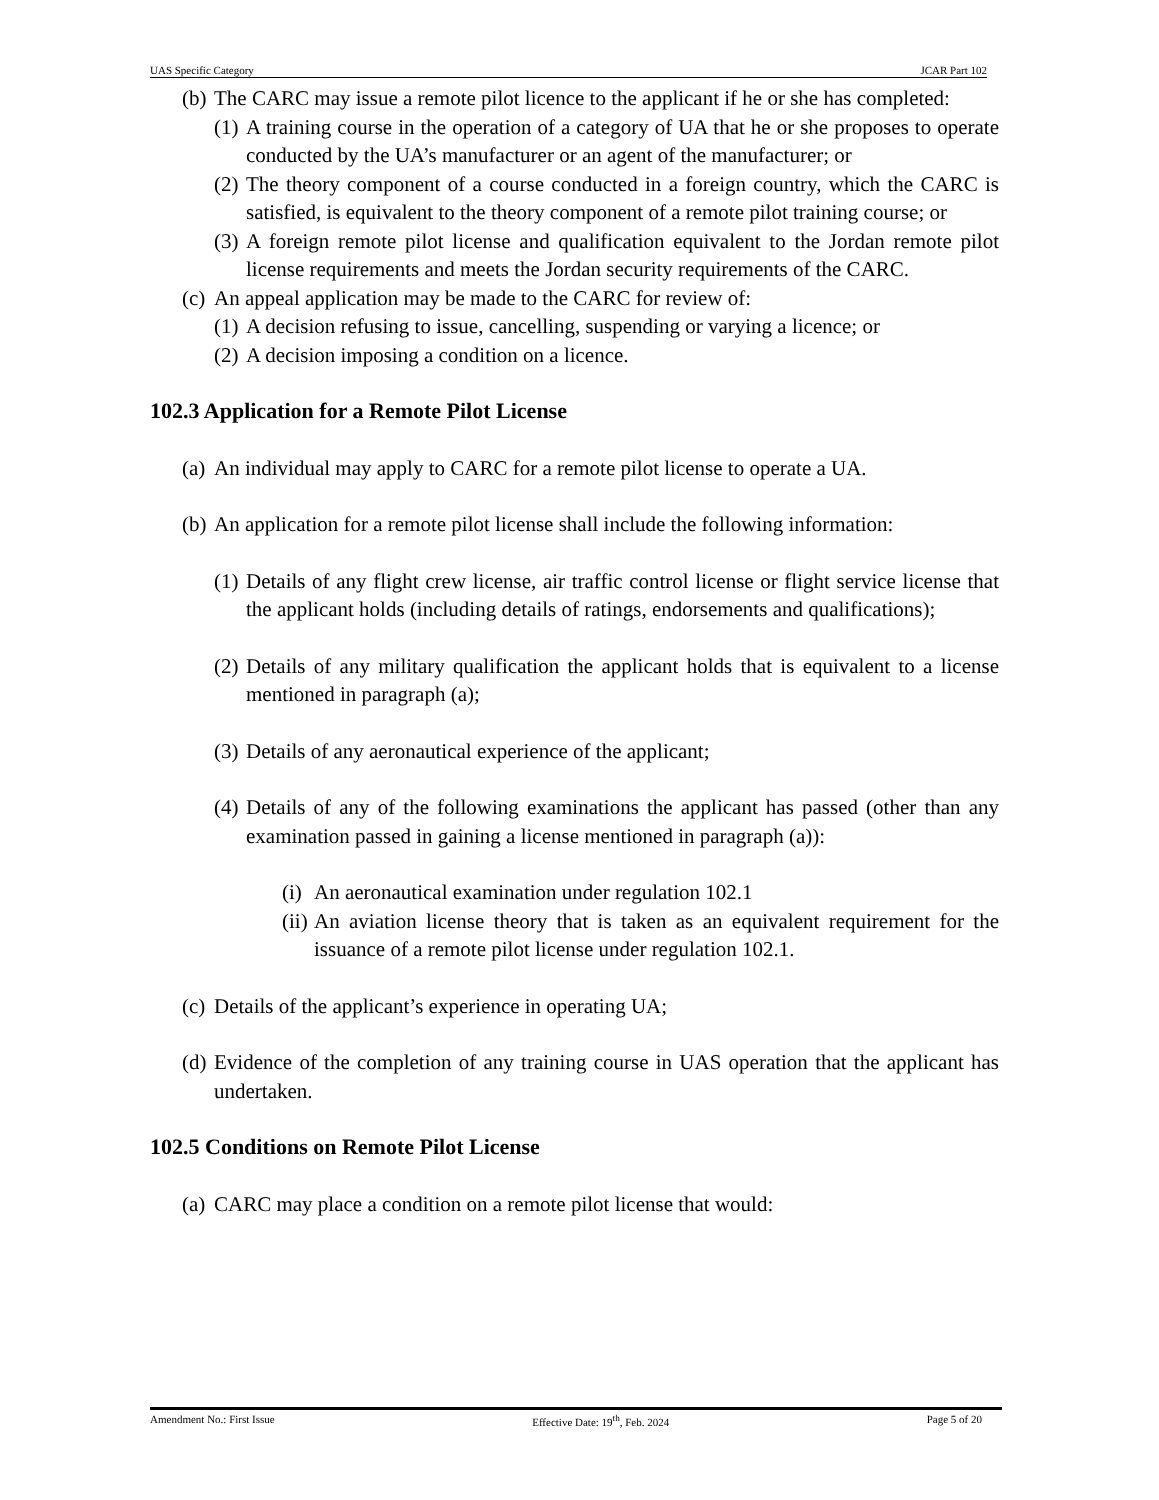UAS Specific Category JCAR Part 102
(b) The CARC may issue a remote pilot licence to the applicant if he or she has completed:
(1) A training course in the operation of a category of UA that he or she proposes to operate conducted by the UA’s manufacturer or an agent of the manufacturer; or
(2) The theory component of a course conducted in a foreign country, which the CARC is satisfied, is equivalent to the theory component of a remote pilot training course; or
(3) A foreign remote pilot license and qualification equivalent to the Jordan remote pilot license requirements and meets the Jordan security requirements of the CARC.
(c) An appeal application may be made to the CARC for review of:
(1) A decision refusing to issue, cancelling, suspending or varying a licence; or
(2) A decision imposing a condition on a licence.
102.3 Application for a Remote Pilot License
(a) An individual may apply to CARC for a remote pilot license to operate a UA.
(b) An application for a remote pilot license shall include the following information:
(1) Details of any flight crew license, air traffic control license or flight service license that the applicant holds (including details of ratings, endorsements and qualifications);
(2) Details of any military qualification the applicant holds that is equivalent to a license mentioned in paragraph (a);
(3) Details of any aeronautical experience of the applicant;
(4) Details of any of the following examinations the applicant has passed (other than any examination passed in gaining a license mentioned in paragraph (a)):
(i) An aeronautical examination under regulation 102.1
(ii) An aviation license theory that is taken as an equivalent requirement for the issuance of a remote pilot license under regulation 102.1.
(c) Details of the applicant’s experience in operating UA;
(d) Evidence of the completion of any training course in UAS operation that the applicant has undertaken.
102.5 Conditions on Remote Pilot License
(a) CARC may place a condition on a remote pilot license that would:
Amendment No.: First Issue Effective Date: 19<sup>th</sup>, Feb. 2024 Page 5 of 20